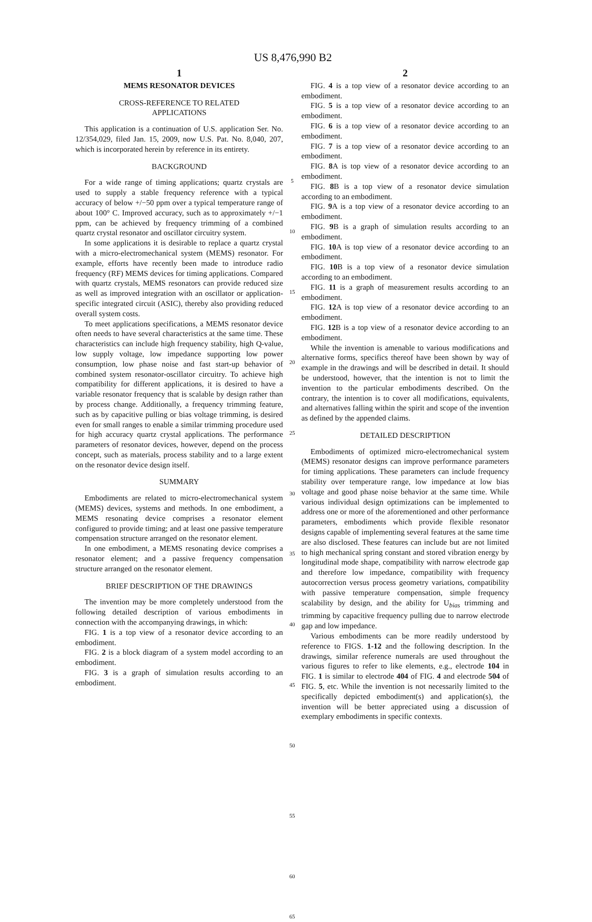US 8,476,990 B2
1
MEMS RESONATOR DEVICES
CROSS-REFERENCE TO RELATED
APPLICATIONS
This application is a continuation of U.S. application Ser. No. 12/354,029, filed Jan. 15, 2009, now U.S. Pat. No. 8,040, 207, which is incorporated herein by reference in its entirety.
BACKGROUND
For a wide range of timing applications; quartz crystals are used to supply a stable frequency reference with a typical accuracy of below +/−50 ppm over a typical temperature range of about 100° C. Improved accuracy, such as to approximately +/−1 ppm, can be achieved by frequency trimming of a combined quartz crystal resonator and oscillator circuitry system.
In some applications it is desirable to replace a quartz crystal with a micro-electromechanical system (MEMS) resonator. For example, efforts have recently been made to introduce radio frequency (RF) MEMS devices for timing applications. Compared with quartz crystals, MEMS resonators can provide reduced size as well as improved integration with an oscillator or application-specific integrated circuit (ASIC), thereby also providing reduced overall system costs.
To meet applications specifications, a MEMS resonator device often needs to have several characteristics at the same time. These characteristics can include high frequency stability, high Q-value, low supply voltage, low impedance supporting low power consumption, low phase noise and fast start-up behavior of combined system resonator-oscillator circuitry. To achieve high compatibility for different applications, it is desired to have a variable resonator frequency that is scalable by design rather than by process change. Additionally, a frequency trimming feature, such as by capacitive pulling or bias voltage trimming, is desired even for small ranges to enable a similar trimming procedure used for high accuracy quartz crystal applications. The performance parameters of resonator devices, however, depend on the process concept, such as materials, process stability and to a large extent on the resonator device design itself.
SUMMARY
Embodiments are related to micro-electromechanical system (MEMS) devices, systems and methods. In one embodiment, a MEMS resonating device comprises a resonator element configured to provide timing; and at least one passive temperature compensation structure arranged on the resonator element.
In one embodiment, a MEMS resonating device comprises a resonator element; and a passive frequency compensation structure arranged on the resonator element.
BRIEF DESCRIPTION OF THE DRAWINGS
The invention may be more completely understood from the following detailed description of various embodiments in connection with the accompanying drawings, in which:
FIG. 1 is a top view of a resonator device according to an embodiment.
FIG. 2 is a block diagram of a system model according to an embodiment.
FIG. 3 is a graph of simulation results according to an embodiment.
5
10
15
20
25
30
35
40
45
50
55
60
65
2
FIG. 4 is a top view of a resonator device according to an embodiment.
FIG. 5 is a top view of a resonator device according to an embodiment.
FIG. 6 is a top view of a resonator device according to an embodiment.
FIG. 7 is a top view of a resonator device according to an embodiment.
FIG. 8 A is top view of a resonator device according to an embodiment.
FIG. 8 B is a top view of a resonator device simulation according to an embodiment.
FIG. 9 A is a top view of a resonator device according to an embodiment.
FIG. 9 B is a graph of simulation results according to an embodiment.
FIG. 10 A is top view of a resonator device according to an embodiment.
FIG. 10 B is a top view of a resonator device simulation according to an embodiment.
FIG. 11 is a graph of measurement results according to an embodiment.
FIG. 12 A is top view of a resonator device according to an embodiment.
FIG. 12 B is a top view of a resonator device according to an embodiment.
While the invention is amenable to various modifications and alternative forms, specifics thereof have been shown by way of example in the drawings and will be described in detail. It should be understood, however, that the intention is not to limit the invention to the particular embodiments described. On the contrary, the intention is to cover all modifications, equivalents, and alternatives falling within the spirit and scope of the invention as defined by the appended claims.
DETAILED DESCRIPTION
Embodiments of optimized micro-electromechanical system (MEMS) resonator designs can improve performance parameters for timing applications. These parameters can include frequency stability over temperature range, low impedance at low bias voltage and good phase noise behavior at the same time. While various individual design optimizations can be implemented to address one or more of the aforementioned and other performance parameters, embodiments which provide flexible resonator designs capable of implementing several features at the same time are also disclosed. These features can include but are not limited to high mechanical spring constant and stored vibration energy by longitudinal mode shape, compatibility with narrow electrode gap and therefore low impedance, compatibility with frequency autocorrection versus process geometry variations, compatibility with passive temperature compensation, simple frequency scalability by design, and the ability for U<sub>bias</sub> trimming and trimming by capacitive frequency pulling due to narrow electrode gap and low impedance.
Various embodiments can be more readily understood by reference to FIGS. 1-12 and the following description. In the drawings, similar reference numerals are used throughout the various figures to refer to like elements, e.g., electrode 104 in FIG. 1 is similar to electrode 404 of FIG. 4 and electrode 504 of FIG. 5, etc. While the invention is not necessarily limited to the specifically depicted embodiment(s) and application(s), the invention will be better appreciated using a discussion of exemplary embodiments in specific contexts.